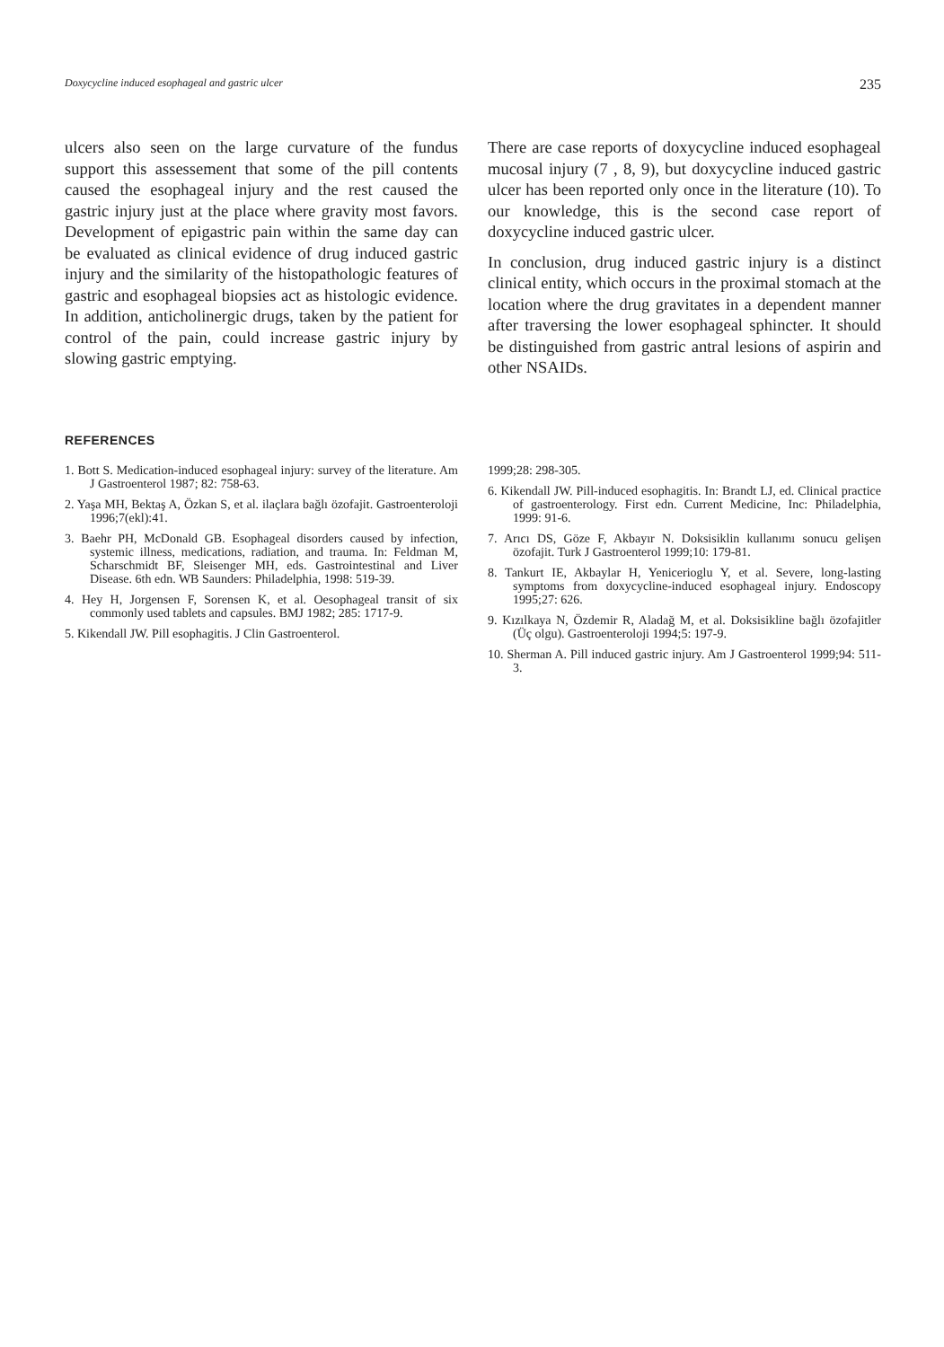Doxycycline induced esophageal and gastric ulcer 235
ulcers also seen on the large curvature of the fundus support this assessement that some of the pill contents caused the esophageal injury and the rest caused the gastric injury just at the place where gravity most favors. Development of epigastric pain within the same day can be evaluated as clinical evidence of drug induced gastric injury and the similarity of the histopathologic features of gastric and esophageal biopsies act as histologic evidence. In addition, anticholinergic drugs, taken by the patient for control of the pain, could increase gastric injury by slowing gastric emptying.
There are case reports of doxycycline induced esophageal mucosal injury (7 , 8, 9), but doxycycline induced gastric ulcer has been reported only once in the literature (10). To our knowledge, this is the second case report of doxycycline induced gastric ulcer.
In conclusion, drug induced gastric injury is a distinct clinical entity, which occurs in the proximal stomach at the location where the drug gravitates in a dependent manner after traversing the lower esophageal sphincter. It should be distinguished from gastric antral lesions of aspirin and other NSAIDs.
REFERENCES
1. Bott S. Medication-induced esophageal injury: survey of the literature. Am J Gastroenterol 1987; 82: 758-63.
2. Yaşa MH, Bektaş A, Özkan S, et al. ilaçlara bağlı özofajit. Gastroenteroloji 1996;7(ekl):41.
3. Baehr PH, McDonald GB. Esophageal disorders caused by infection, systemic illness, medications, radiation, and trauma. In: Feldman M, Scharschmidt BF, Sleisenger MH, eds. Gastrointestinal and Liver Disease. 6th edn. WB Saunders: Philadelphia, 1998: 519-39.
4. Hey H, Jorgensen F, Sorensen K, et al. Oesophageal transit of six commonly used tablets and capsules. BMJ 1982; 285: 1717-9.
5. Kikendall JW. Pill esophagitis. J Clin Gastroenterol.
1999;28: 298-305.
6. Kikendall JW. Pill-induced esophagitis. In: Brandt LJ, ed. Clinical practice of gastroenterology. First edn. Current Medicine, Inc: Philadelphia, 1999: 91-6.
7. Arıcı DS, Göze F, Akbayır N. Doksisiklin kullanımı sonucu gelişen özofajit. Turk J Gastroenterol 1999;10: 179-81.
8. Tankurt IE, Akbaylar H, Yenicerioglu Y, et al. Severe, long-lasting symptoms from doxycycline-induced esophageal injury. Endoscopy 1995;27: 626.
9. Kızılkaya N, Özdemir R, Aladağ M, et al. Doksisikline bağlı özofajitler (Üç olgu). Gastroenteroloji 1994;5: 197-9.
10. Sherman A. Pill induced gastric injury. Am J Gastroenterol 1999;94: 511-3.